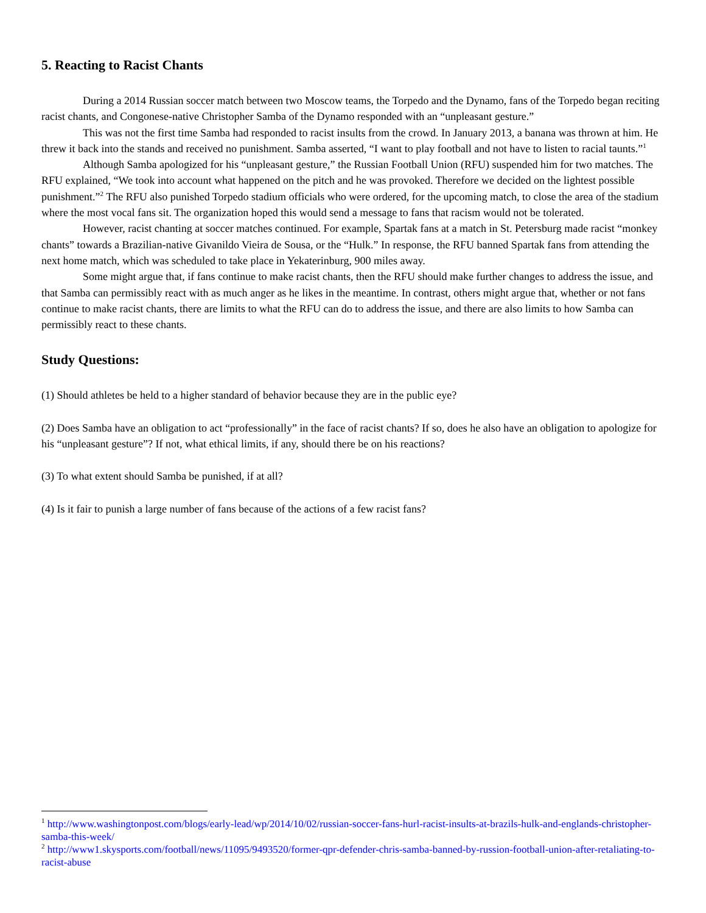5. Reacting to Racist Chants
During a 2014 Russian soccer match between two Moscow teams, the Torpedo and the Dynamo, fans of the Torpedo began reciting racist chants, and Congonese-native Christopher Samba of the Dynamo responded with an “unpleasant gesture.”
This was not the first time Samba had responded to racist insults from the crowd. In January 2013, a banana was thrown at him. He threw it back into the stands and received no punishment. Samba asserted, “I want to play football and not have to listen to racial taunts.”<sup>1</sup>
Although Samba apologized for his “unpleasant gesture,” the Russian Football Union (RFU) suspended him for two matches. The RFU explained, “We took into account what happened on the pitch and he was provoked. Therefore we decided on the lightest possible punishment.”<sup>2</sup> The RFU also punished Torpedo stadium officials who were ordered, for the upcoming match, to close the area of the stadium where the most vocal fans sit. The organization hoped this would send a message to fans that racism would not be tolerated.
However, racist chanting at soccer matches continued. For example, Spartak fans at a match in St. Petersburg made racist “monkey chants” towards a Brazilian-native Givanildo Vieira de Sousa, or the “Hulk.” In response, the RFU banned Spartak fans from attending the next home match, which was scheduled to take place in Yekaterinburg, 900 miles away.
Some might argue that, if fans continue to make racist chants, then the RFU should make further changes to address the issue, and that Samba can permissibly react with as much anger as he likes in the meantime. In contrast, others might argue that, whether or not fans continue to make racist chants, there are limits to what the RFU can do to address the issue, and there are also limits to how Samba can permissibly react to these chants.
Study Questions:
(1) Should athletes be held to a higher standard of behavior because they are in the public eye?
(2) Does Samba have an obligation to act “professionally” in the face of racist chants? If so, does he also have an obligation to apologize for his “unpleasant gesture”? If not, what ethical limits, if any, should there be on his reactions?
(3) To what extent should Samba be punished, if at all?
(4) Is it fair to punish a large number of fans because of the actions of a few racist fans?
<sup>1</sup> http://www.washingtonpost.com/blogs/early-lead/wp/2014/10/02/russian-soccer-fans-hurl-racist-insults-at-brazils-hulk-and-englands-christopher-samba-this-week/
<sup>2</sup> http://www1.skysports.com/football/news/11095/9493520/former-qpr-defender-chris-samba-banned-by-russion-football-union-after-retaliating-to-racist-abuse